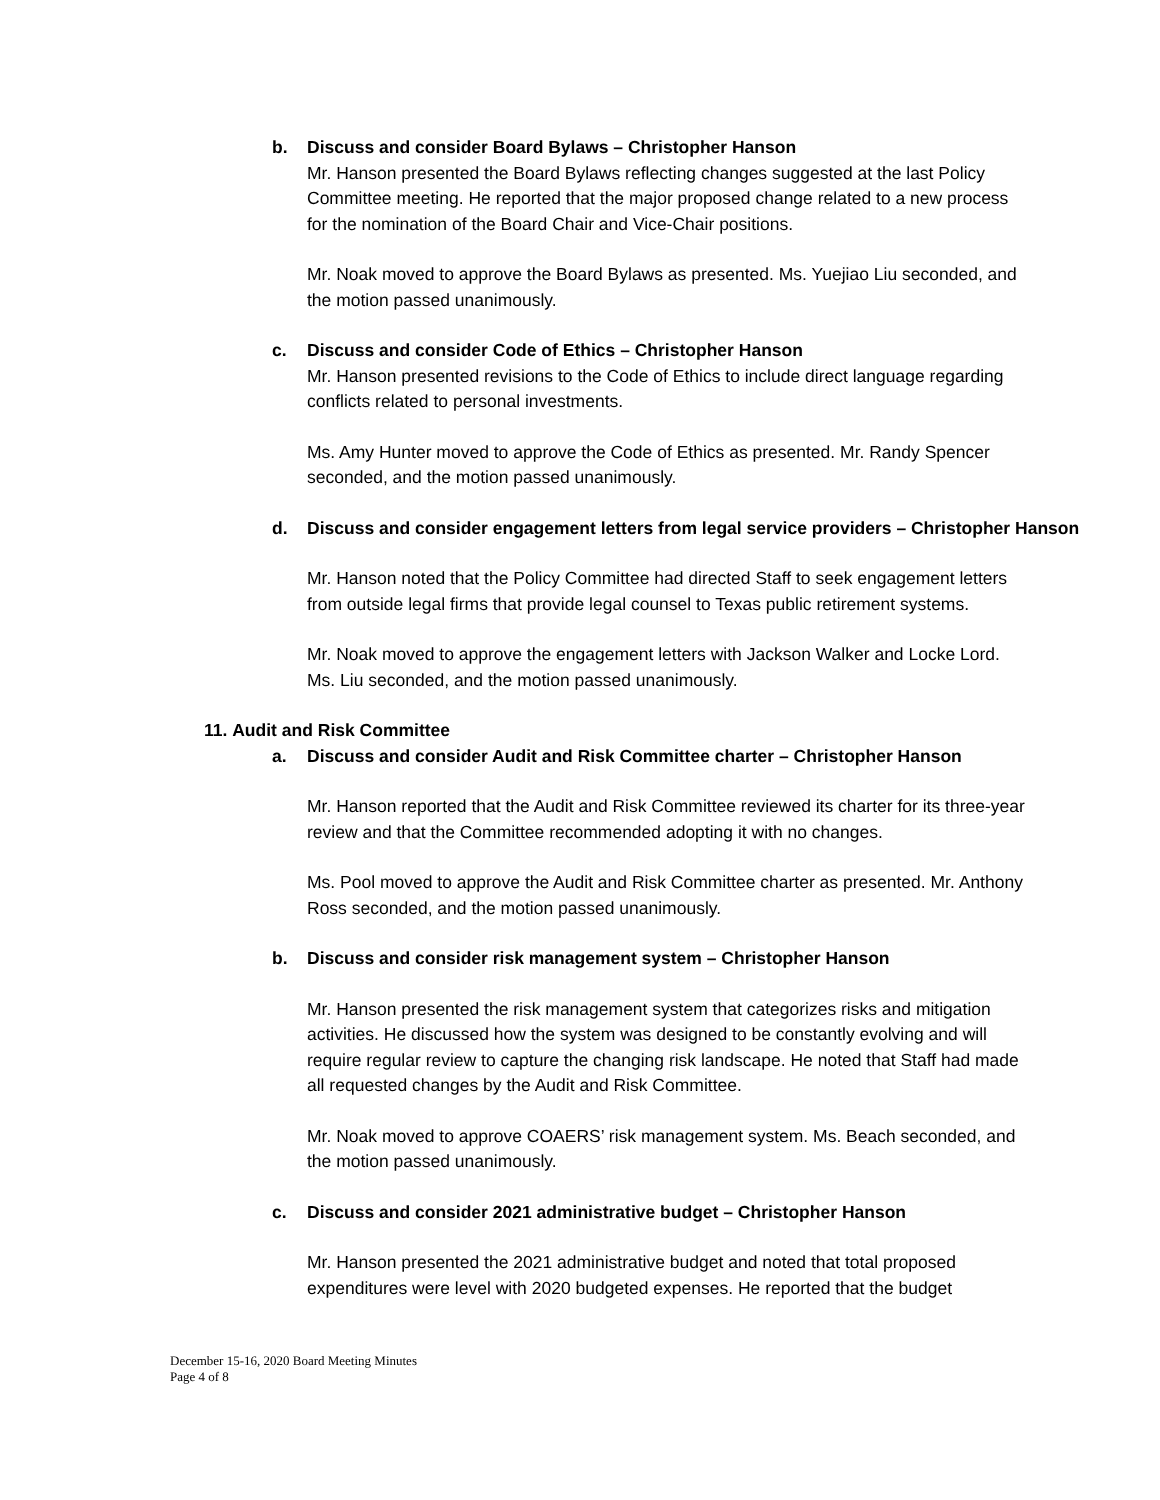b. Discuss and consider Board Bylaws – Christopher Hanson
Mr. Hanson presented the Board Bylaws reflecting changes suggested at the last Policy Committee meeting. He reported that the major proposed change related to a new process for the nomination of the Board Chair and Vice-Chair positions.
Mr. Noak moved to approve the Board Bylaws as presented. Ms. Yuejiao Liu seconded, and the motion passed unanimously.
c. Discuss and consider Code of Ethics – Christopher Hanson
Mr. Hanson presented revisions to the Code of Ethics to include direct language regarding conflicts related to personal investments.
Ms. Amy Hunter moved to approve the Code of Ethics as presented. Mr. Randy Spencer seconded, and the motion passed unanimously.
d. Discuss and consider engagement letters from legal service providers – Christopher Hanson
Mr. Hanson noted that the Policy Committee had directed Staff to seek engagement letters from outside legal firms that provide legal counsel to Texas public retirement systems.
Mr. Noak moved to approve the engagement letters with Jackson Walker and Locke Lord. Ms. Liu seconded, and the motion passed unanimously.
11. Audit and Risk Committee
a. Discuss and consider Audit and Risk Committee charter – Christopher Hanson
Mr. Hanson reported that the Audit and Risk Committee reviewed its charter for its three-year review and that the Committee recommended adopting it with no changes.
Ms. Pool moved to approve the Audit and Risk Committee charter as presented. Mr. Anthony Ross seconded, and the motion passed unanimously.
b. Discuss and consider risk management system – Christopher Hanson
Mr. Hanson presented the risk management system that categorizes risks and mitigation activities. He discussed how the system was designed to be constantly evolving and will require regular review to capture the changing risk landscape. He noted that Staff had made all requested changes by the Audit and Risk Committee.
Mr. Noak moved to approve COAERS’ risk management system. Ms. Beach seconded, and the motion passed unanimously.
c. Discuss and consider 2021 administrative budget – Christopher Hanson
Mr. Hanson presented the 2021 administrative budget and noted that total proposed expenditures were level with 2020 budgeted expenses. He reported that the budget
December 15-16, 2020 Board Meeting Minutes
Page 4 of 8